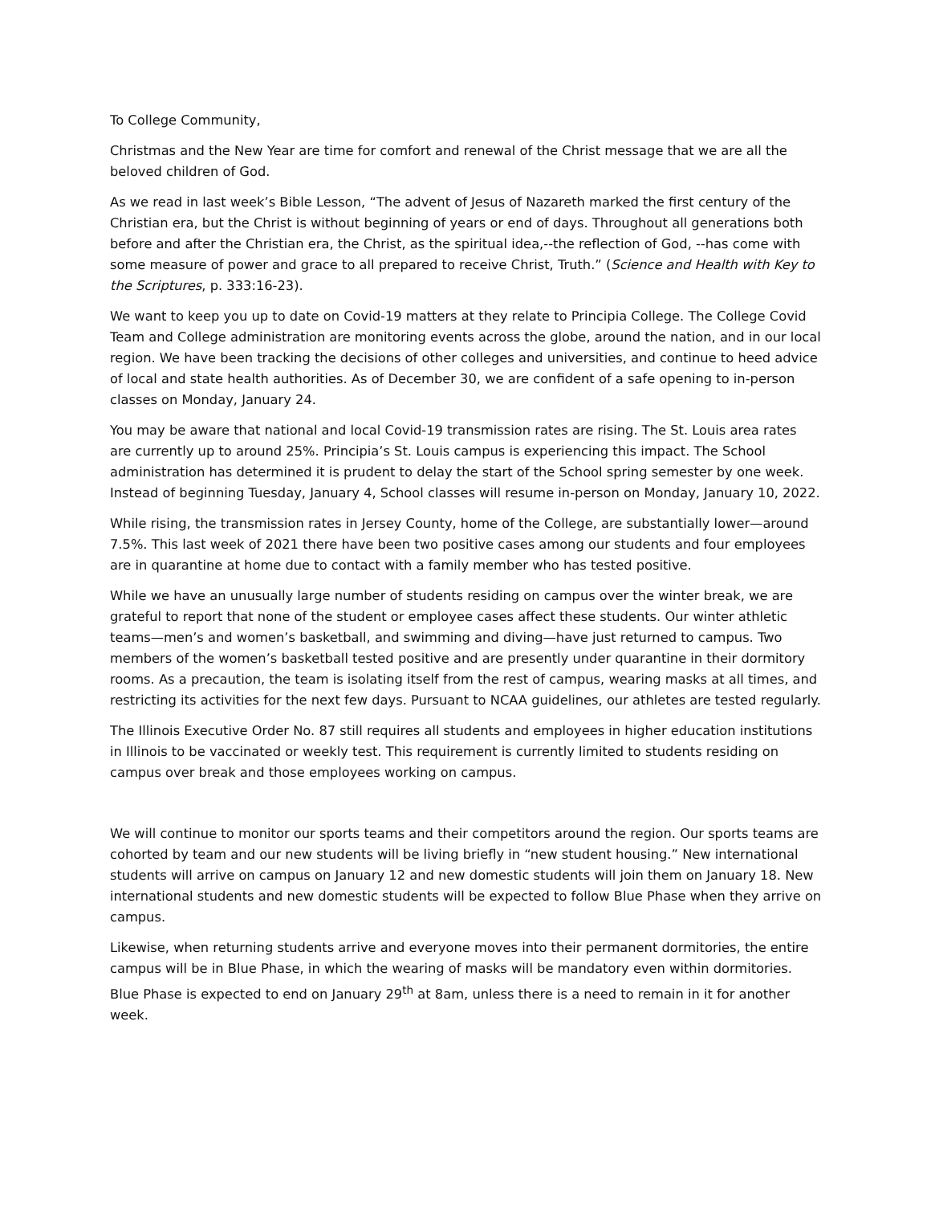To College Community,
Christmas and the New Year are time for comfort and renewal of the Christ message that we are all the beloved children of God.
As we read in last week’s Bible Lesson, “The advent of Jesus of Nazareth marked the first century of the Christian era, but the Christ is without beginning of years or end of days. Throughout all generations both before and after the Christian era, the Christ, as the spiritual idea,--the reflection of God, --has come with some measure of power and grace to all prepared to receive Christ, Truth.” (Science and Health with Key to the Scriptures, p. 333:16-23).
We want to keep you up to date on Covid-19 matters at they relate to Principia College. The College Covid Team and College administration are monitoring events across the globe, around the nation, and in our local region. We have been tracking the decisions of other colleges and universities, and continue to heed advice of local and state health authorities. As of December 30, we are confident of a safe opening to in-person classes on Monday, January 24.
You may be aware that national and local Covid-19 transmission rates are rising. The St. Louis area rates are currently up to around 25%. Principia’s St. Louis campus is experiencing this impact. The School administration has determined it is prudent to delay the start of the School spring semester by one week. Instead of beginning Tuesday, January 4, School classes will resume in-person on Monday, January 10, 2022.
While rising, the transmission rates in Jersey County, home of the College, are substantially lower—around 7.5%. This last week of 2021 there have been two positive cases among our students and four employees are in quarantine at home due to contact with a family member who has tested positive.
While we have an unusually large number of students residing on campus over the winter break, we are grateful to report that none of the student or employee cases affect these students. Our winter athletic teams—men’s and women’s basketball, and swimming and diving—have just returned to campus. Two members of the women’s basketball tested positive and are presently under quarantine in their dormitory rooms. As a precaution, the team is isolating itself from the rest of campus, wearing masks at all times, and restricting its activities for the next few days. Pursuant to NCAA guidelines, our athletes are tested regularly.
The Illinois Executive Order No. 87 still requires all students and employees in higher education institutions in Illinois to be vaccinated or weekly test. This requirement is currently limited to students residing on campus over break and those employees working on campus.
We will continue to monitor our sports teams and their competitors around the region. Our sports teams are cohorted by team and our new students will be living briefly in “new student housing.” New international students will arrive on campus on January 12 and new domestic students will join them on January 18. New international students and new domestic students will be expected to follow Blue Phase when they arrive on campus.
Likewise, when returning students arrive and everyone moves into their permanent dormitories, the entire campus will be in Blue Phase, in which the wearing of masks will be mandatory even within dormitories. Blue Phase is expected to end on January 29<sup>th</sup> at 8am, unless there is a need to remain in it for another week.